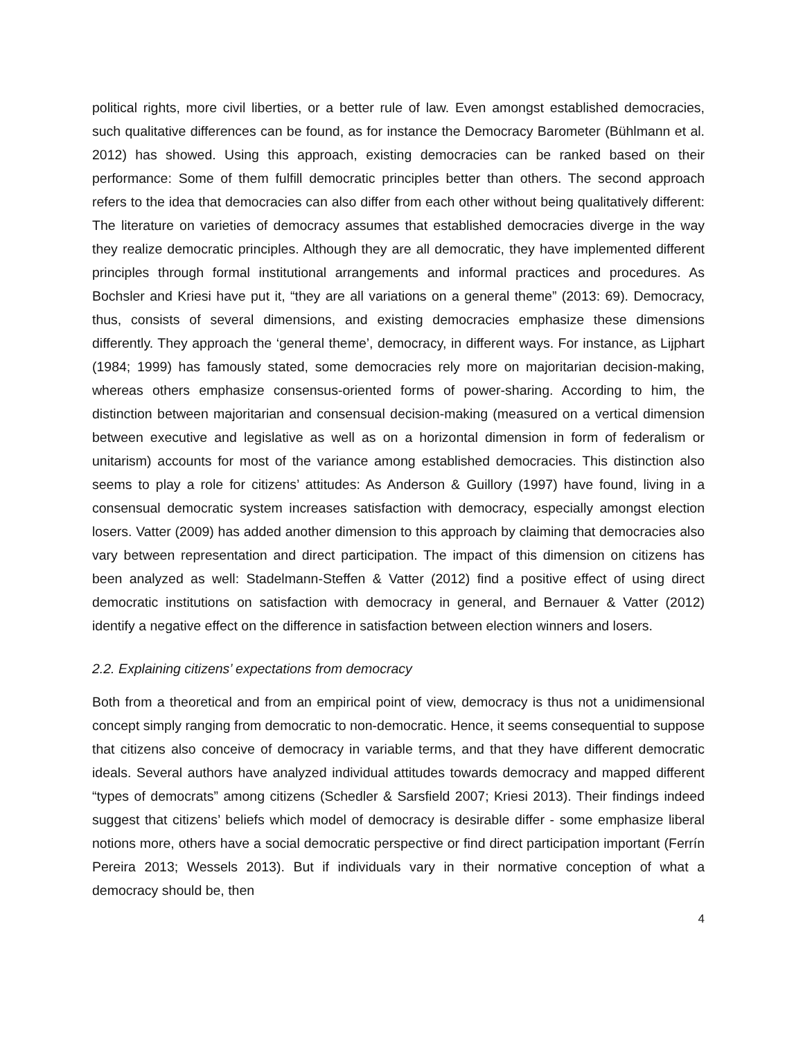political rights, more civil liberties, or a better rule of law. Even amongst established democracies, such qualitative differences can be found, as for instance the Democracy Barometer (Bühlmann et al. 2012) has showed. Using this approach, existing democracies can be ranked based on their performance: Some of them fulfill democratic principles better than others. The second approach refers to the idea that democracies can also differ from each other without being qualitatively different: The literature on varieties of democracy assumes that established democracies diverge in the way they realize democratic principles. Although they are all democratic, they have implemented different principles through formal institutional arrangements and informal practices and procedures. As Bochsler and Kriesi have put it, “they are all variations on a general theme” (2013: 69). Democracy, thus, consists of several dimensions, and existing democracies emphasize these dimensions differently. They approach the ‘general theme’, democracy, in different ways. For instance, as Lijphart (1984; 1999) has famously stated, some democracies rely more on majoritarian decision-making, whereas others emphasize consensus-oriented forms of power-sharing. According to him, the distinction between majoritarian and consensual decision-making (measured on a vertical dimension between executive and legislative as well as on a horizontal dimension in form of federalism or unitarism) accounts for most of the variance among established democracies. This distinction also seems to play a role for citizens’ attitudes: As Anderson & Guillory (1997) have found, living in a consensual democratic system increases satisfaction with democracy, especially amongst election losers. Vatter (2009) has added another dimension to this approach by claiming that democracies also vary between representation and direct participation. The impact of this dimension on citizens has been analyzed as well: Stadelmann-Steffen & Vatter (2012) find a positive effect of using direct democratic institutions on satisfaction with democracy in general, and Bernauer & Vatter (2012) identify a negative effect on the difference in satisfaction between election winners and losers.
2.2. Explaining citizens’ expectations from democracy
Both from a theoretical and from an empirical point of view, democracy is thus not a unidimensional concept simply ranging from democratic to non-democratic. Hence, it seems consequential to suppose that citizens also conceive of democracy in variable terms, and that they have different democratic ideals. Several authors have analyzed individual attitudes towards democracy and mapped different “types of democrats” among citizens (Schedler & Sarsfield 2007; Kriesi 2013). Their findings indeed suggest that citizens’ beliefs which model of democracy is desirable differ - some emphasize liberal notions more, others have a social democratic perspective or find direct participation important (Ferrín Pereira 2013; Wessels 2013). But if individuals vary in their normative conception of what a democracy should be, then
4